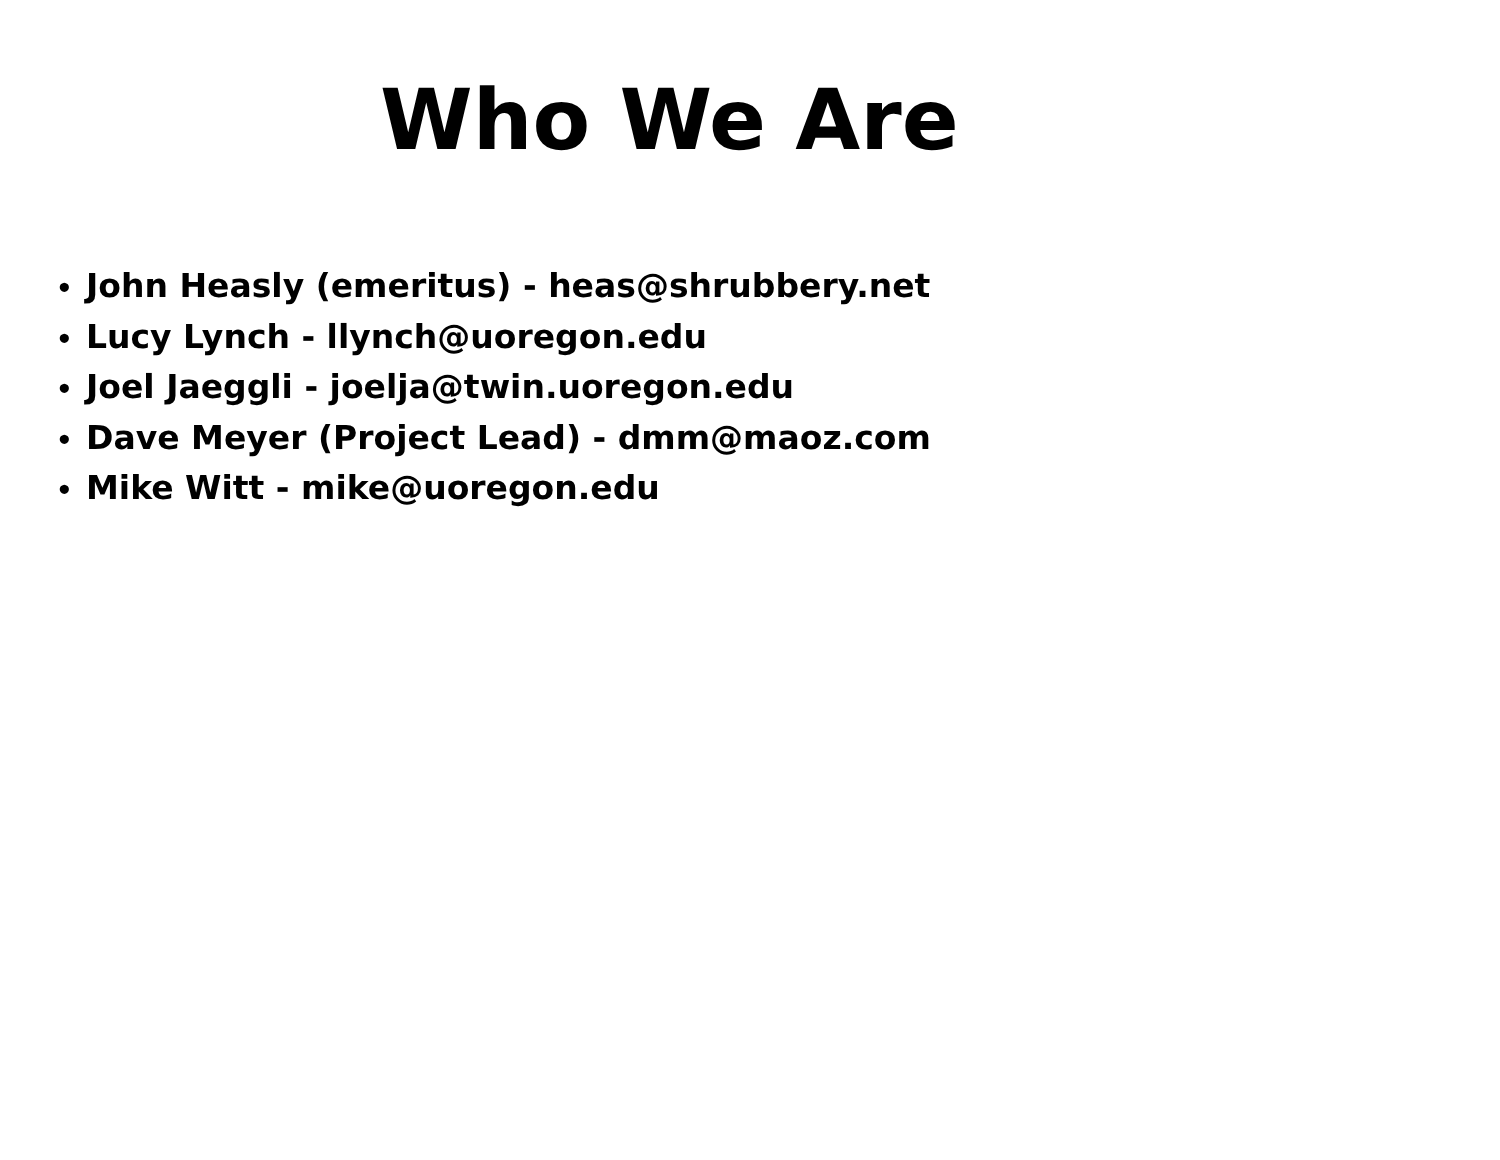Who We Are
• John Heasly (emeritus) - heas@shrubbery.net
• Lucy Lynch - llynch@uoregon.edu
• Joel Jaeggli - joelja@twin.uoregon.edu
• Dave Meyer (Project Lead) - dmm@maoz.com
• Mike Witt - mike@uoregon.edu